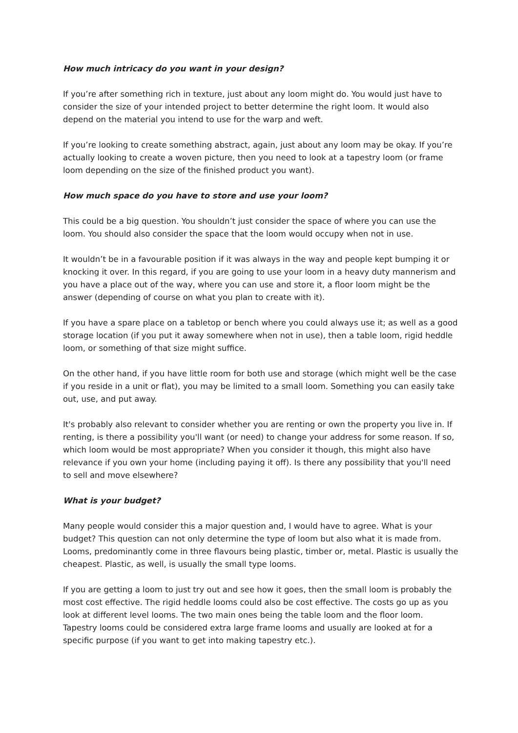How much intricacy do you want in your design?
If you’re after something rich in texture, just about any loom might do. You would just have to consider the size of your intended project to better determine the right loom. It would also depend on the material you intend to use for the warp and weft.
If you’re looking to create something abstract, again, just about any loom may be okay. If you’re actually looking to create a woven picture, then you need to look at a tapestry loom (or frame loom depending on the size of the finished product you want).
How much space do you have to store and use your loom?
This could be a big question. You shouldn’t just consider the space of where you can use the loom. You should also consider the space that the loom would occupy when not in use.
It wouldn’t be in a favourable position if it was always in the way and people kept bumping it or knocking it over. In this regard, if you are going to use your loom in a heavy duty mannerism and you have a place out of the way, where you can use and store it, a floor loom might be the answer (depending of course on what you plan to create with it).
If you have a spare place on a tabletop or bench where you could always use it; as well as a good storage location (if you put it away somewhere when not in use), then a table loom, rigid heddle loom, or something of that size might suffice.
On the other hand, if you have little room for both use and storage (which might well be the case if you reside in a unit or flat), you may be limited to a small loom. Something you can easily take out, use, and put away.
It's probably also relevant to consider whether you are renting or own the property you live in. If renting, is there a possibility you'll want (or need) to change your address for some reason. If so, which loom would be most appropriate? When you consider it though, this might also have relevance if you own your home (including paying it off). Is there any possibility that you'll need to sell and move elsewhere?
What is your budget?
Many people would consider this a major question and, I would have to agree. What is your budget? This question can not only determine the type of loom but also what it is made from. Looms, predominantly come in three flavours being plastic, timber or, metal. Plastic is usually the cheapest. Plastic, as well, is usually the small type looms.
If you are getting a loom to just try out and see how it goes, then the small loom is probably the most cost effective. The rigid heddle looms could also be cost effective. The costs go up as you look at different level looms. The two main ones being the table loom and the floor loom. Tapestry looms could be considered extra large frame looms and usually are looked at for a specific purpose (if you want to get into making tapestry etc.).